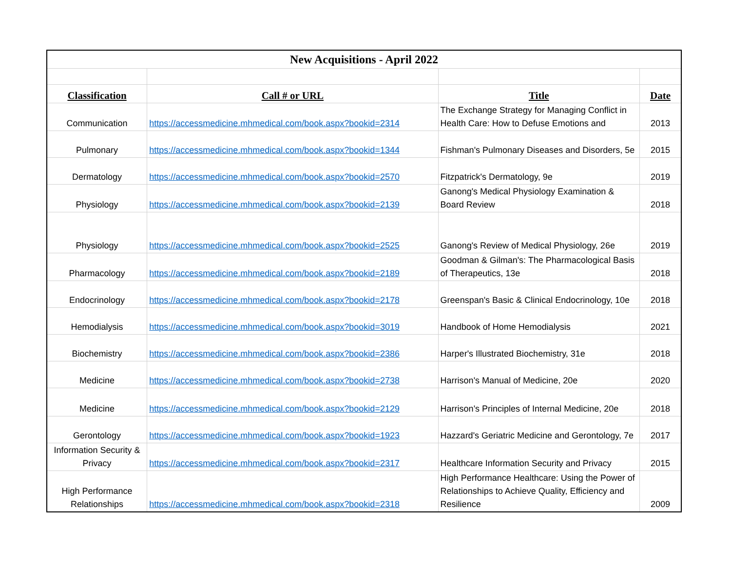| New Acquisitions - April 2022 | | | |
| Classification | Call # or URL | Title | Date |
| Communication | https://accessmedicine.mhmedical.com/book.aspx?bookid=2314 | The Exchange Strategy for Managing Conflict in Health Care: How to Defuse Emotions and | 2013 |
| Pulmonary | https://accessmedicine.mhmedical.com/book.aspx?bookid=1344 | Fishman's Pulmonary Diseases and Disorders, 5e | 2015 |
| Dermatology | https://accessmedicine.mhmedical.com/book.aspx?bookid=2570 | Fitzpatrick's Dermatology, 9e | 2019 |
| Physiology | https://accessmedicine.mhmedical.com/book.aspx?bookid=2139 | Ganong's Medical Physiology Examination & Board Review | 2018 |
| Physiology | https://accessmedicine.mhmedical.com/book.aspx?bookid=2525 | Ganong's Review of Medical Physiology, 26e | 2019 |
| Pharmacology | https://accessmedicine.mhmedical.com/book.aspx?bookid=2189 | Goodman & Gilman's: The Pharmacological Basis of Therapeutics, 13e | 2018 |
| Endocrinology | https://accessmedicine.mhmedical.com/book.aspx?bookid=2178 | Greenspan's Basic & Clinical Endocrinology, 10e | 2018 |
| Hemodialysis | https://accessmedicine.mhmedical.com/book.aspx?bookid=3019 | Handbook of Home Hemodialysis | 2021 |
| Biochemistry | https://accessmedicine.mhmedical.com/book.aspx?bookid=2386 | Harper's Illustrated Biochemistry, 31e | 2018 |
| Medicine | https://accessmedicine.mhmedical.com/book.aspx?bookid=2738 | Harrison's Manual of Medicine, 20e | 2020 |
| Medicine | https://accessmedicine.mhmedical.com/book.aspx?bookid=2129 | Harrison's Principles of Internal Medicine, 20e | 2018 |
| Gerontology | https://accessmedicine.mhmedical.com/book.aspx?bookid=1923 | Hazzard's Geriatric Medicine and Gerontology, 7e | 2017 |
| Information Security & Privacy | https://accessmedicine.mhmedical.com/book.aspx?bookid=2317 | Healthcare Information Security and Privacy | 2015 |
| High Performance Relationships | https://accessmedicine.mhmedical.com/book.aspx?bookid=2318 | High Performance Healthcare: Using the Power of Relationships to Achieve Quality, Efficiency and Resilience | 2009 |